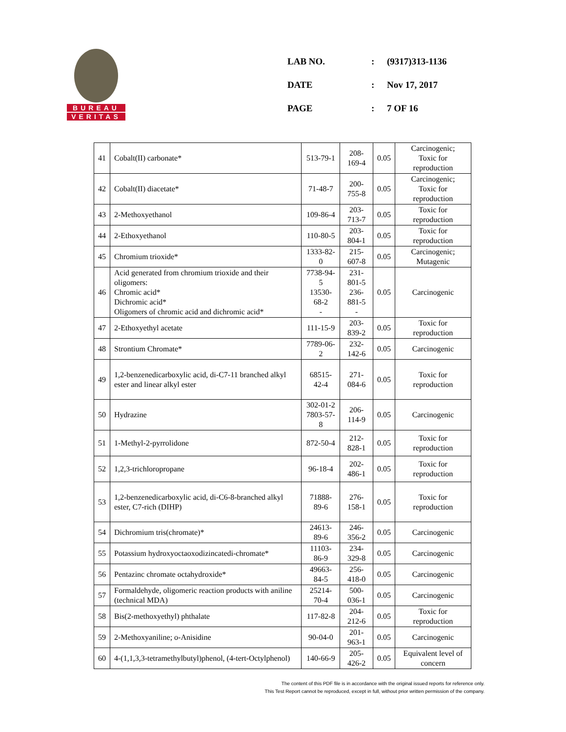BUREAU
VERITAS
| LAB NO. | : | (9317)313-1136 |
| DATE | : | Nov 17, 2017 |
| PAGE | : | 7 OF 16 |
| 41 | Cobalt(II) carbonate* | 513-79-1 | 208-169-4 | 0.05 | Carcinogenic; Toxic for reproduction |
| 42 | Cobalt(II) diacetate* | 71-48-7 | 200-755-8 | 0.05 | Carcinogenic; Toxic for reproduction |
| 43 | 2-Methoxyethanol | 109-86-4 | 203-713-7 | 0.05 | Toxic for reproduction |
| 44 | 2-Ethoxyethanol | 110-80-5 | 203-804-1 | 0.05 | Toxic for reproduction |
| 45 | Chromium trioxide* | 1333-82-0 | 215-607-8 | 0.05 | Carcinogenic; Mutagenic |
| 46 | Acid generated from chromium trioxide and their oligomers: Chromic acid* Dichromic acid* Oligomers of chromic acid and dichromic acid* | 7738-94-5 13530-68-2 - | 231-801-5 236-881-5 - | 0.05 | Carcinogenic |
| 47 | 2-Ethoxyethyl acetate | 111-15-9 | 203-839-2 | 0.05 | Toxic for reproduction |
| 48 | Strontium Chromate* | 7789-06-2 | 232-142-6 | 0.05 | Carcinogenic |
| 49 | 1,2-benzenedicarboxylic acid, di-C7-11 branched alkyl ester and linear alkyl ester | 68515-42-4 | 271-084-6 | 0.05 | Toxic for reproduction |
| 50 | Hydrazine | 302-01-2 7803-57-8 | 206-114-9 | 0.05 | Carcinogenic |
| 51 | 1-Methyl-2-pyrrolidone | 872-50-4 | 212-828-1 | 0.05 | Toxic for reproduction |
| 52 | 1,2,3-trichloropropane | 96-18-4 | 202-486-1 | 0.05 | Toxic for reproduction |
| 53 | 1,2-benzenedicarboxylic acid, di-C6-8-branched alkyl ester, C7-rich (DIHP) | 71888-89-6 | 276-158-1 | 0.05 | Toxic for reproduction |
| 54 | Dichromium tris(chromate)* | 24613-89-6 | 246-356-2 | 0.05 | Carcinogenic |
| 55 | Potassium hydroxyoctaoxodizincatedi-chromate* | 11103-86-9 | 234-329-8 | 0.05 | Carcinogenic |
| 56 | Pentazinc chromate octahydroxide* | 49663-84-5 | 256-418-0 | 0.05 | Carcinogenic |
| 57 | Formaldehyde, oligomeric reaction products with aniline (technical MDA) | 25214-70-4 | 500-036-1 | 0.05 | Carcinogenic |
| 58 | Bis(2-methoxyethyl) phthalate | 117-82-8 | 204-212-6 | 0.05 | Toxic for reproduction |
| 59 | 2-Methoxyaniline; o-Anisidine | 90-04-0 | 201-963-1 | 0.05 | Carcinogenic |
| 60 | 4-(1,1,3,3-tetramethylbutyl)phenol, (4-tert-Octylphenol) | 140-66-9 | 205-426-2 | 0.05 | Equivalent level of concern |
The content of this PDF file is in accordance with the original issued reports for reference only.
This Test Report cannot be reproduced, except in full, without prior written permission of the company.